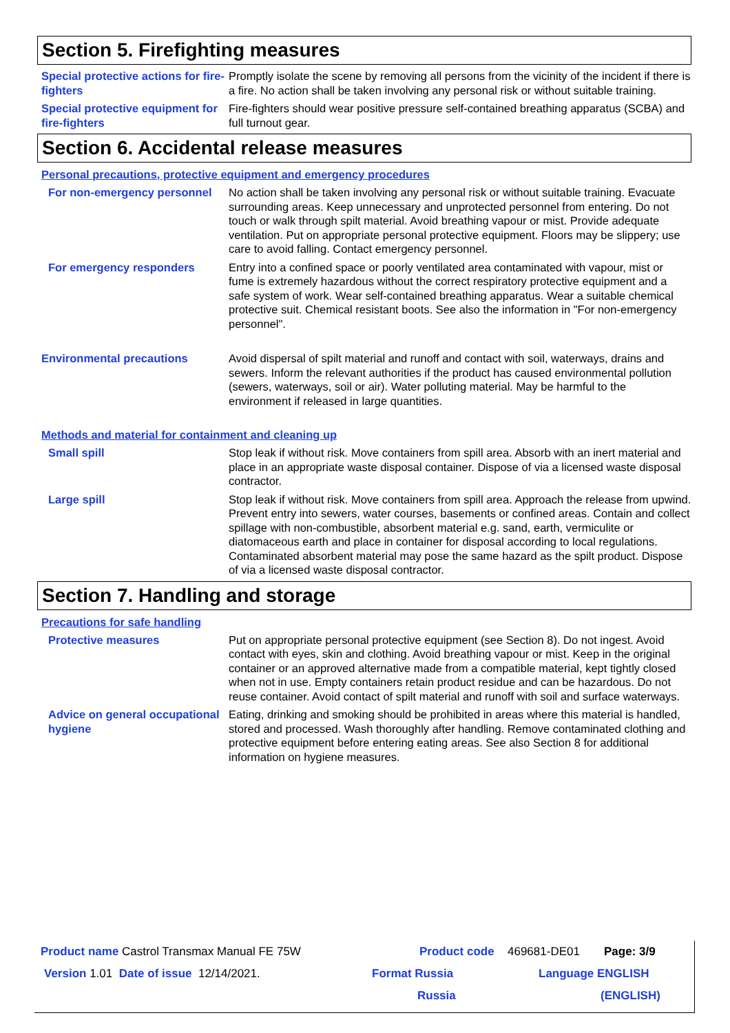Section 5. Firefighting measures
Special protective actions for fire-fighters
Promptly isolate the scene by removing all persons from the vicinity of the incident if there is a fire. No action shall be taken involving any personal risk or without suitable training.
Special protective equipment for fire-fighters
Fire-fighters should wear positive pressure self-contained breathing apparatus (SCBA) and full turnout gear.
Section 6. Accidental release measures
Personal precautions, protective equipment and emergency procedures
For non-emergency personnel No action shall be taken involving any personal risk or without suitable training. Evacuate surrounding areas. Keep unnecessary and unprotected personnel from entering. Do not touch or walk through spilt material. Avoid breathing vapour or mist. Provide adequate ventilation. Put on appropriate personal protective equipment. Floors may be slippery; use care to avoid falling. Contact emergency personnel.
For emergency responders Entry into a confined space or poorly ventilated area contaminated with vapour, mist or fume is extremely hazardous without the correct respiratory protective equipment and a safe system of work. Wear self-contained breathing apparatus. Wear a suitable chemical protective suit. Chemical resistant boots. See also the information in "For non-emergency personnel".
Environmental precautions Avoid dispersal of spilt material and runoff and contact with soil, waterways, drains and sewers. Inform the relevant authorities if the product has caused environmental pollution (sewers, waterways, soil or air). Water polluting material. May be harmful to the environment if released in large quantities.
Methods and material for containment and cleaning up
Small spill Stop leak if without risk. Move containers from spill area. Absorb with an inert material and place in an appropriate waste disposal container. Dispose of via a licensed waste disposal contractor.
Large spill Stop leak if without risk. Move containers from spill area. Approach the release from upwind. Prevent entry into sewers, water courses, basements or confined areas. Contain and collect spillage with non-combustible, absorbent material e.g. sand, earth, vermiculite or diatomaceous earth and place in container for disposal according to local regulations. Contaminated absorbent material may pose the same hazard as the spilt product. Dispose of via a licensed waste disposal contractor.
Section 7. Handling and storage
Precautions for safe handling
Protective measures Put on appropriate personal protective equipment (see Section 8). Do not ingest. Avoid contact with eyes, skin and clothing. Avoid breathing vapour or mist. Keep in the original container or an approved alternative made from a compatible material, kept tightly closed when not in use. Empty containers retain product residue and can be hazardous. Do not reuse container. Avoid contact of spilt material and runoff with soil and surface waterways.
Advice on general occupational hygiene
Eating, drinking and smoking should be prohibited in areas where this material is handled, stored and processed. Wash thoroughly after handling. Remove contaminated clothing and protective equipment before entering eating areas. See also Section 8 for additional information on hygiene measures.
Product name Castrol Transmax Manual FE 75W Product code 469681-DE01 Page: 3/9
Version 1.01 Date of issue 12/14/2021. Format Russia Language ENGLISH
Russia (ENGLISH)